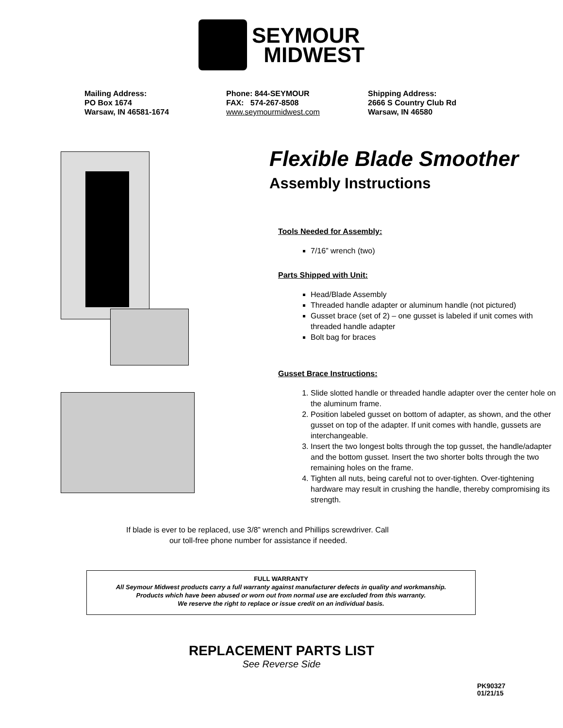SEYMOUR
MIDWEST
Mailing Address:
PO Box 1674
Warsaw, IN 46581-1674
Phone: 844-SEYMOUR
FAX: 574-267-8508
www.seymourmidwest.com
Shipping Address:
2666 S Country Club Rd
Warsaw, IN 46580
Flexible Blade Smoother
Assembly Instructions
Tools Needed for Assembly:
7/16” wrench (two)
Parts Shipped with Unit:
Head/Blade Assembly
Threaded handle adapter or aluminum handle (not pictured)
Gusset brace (set of 2) – one gusset is labeled if unit comes with threaded handle adapter
Bolt bag for braces
Gusset Brace Instructions:
1. Slide slotted handle or threaded handle adapter over the center hole on the aluminum frame.
2. Position labeled gusset on bottom of adapter, as shown, and the other gusset on top of the adapter. If unit comes with handle, gussets are interchangeable.
3. Insert the two longest bolts through the top gusset, the handle/adapter and the bottom gusset. Insert the two shorter bolts through the two remaining holes on the frame.
4. Tighten all nuts, being careful not to over-tighten. Over-tightening hardware may result in crushing the handle, thereby compromising its strength.
If blade is ever to be replaced, use 3/8” wrench and Phillips screwdriver. Call
our toll-free phone number for assistance if needed.
FULL WARRANTY
All Seymour Midwest products carry a full warranty against manufacturer defects in quality and workmanship.
Products which have been abused or worn out from normal use are excluded from this warranty.
We reserve the right to replace or issue credit on an individual basis.
REPLACEMENT PARTS LIST
See Reverse Side
PK90327
01/21/15